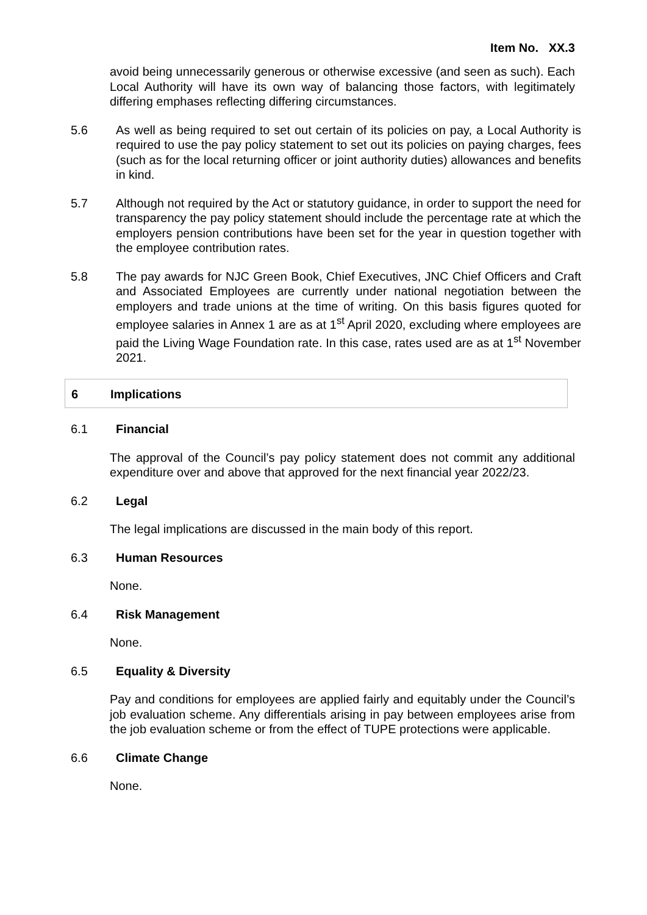Item No. XX.3
avoid being unnecessarily generous or otherwise excessive (and seen as such). Each Local Authority will have its own way of balancing those factors, with legitimately differing emphases reflecting differing circumstances.
5.6 As well as being required to set out certain of its policies on pay, a Local Authority is required to use the pay policy statement to set out its policies on paying charges, fees (such as for the local returning officer or joint authority duties) allowances and benefits in kind.
5.7 Although not required by the Act or statutory guidance, in order to support the need for transparency the pay policy statement should include the percentage rate at which the employers pension contributions have been set for the year in question together with the employee contribution rates.
5.8 The pay awards for NJC Green Book, Chief Executives, JNC Chief Officers and Craft and Associated Employees are currently under national negotiation between the employers and trade unions at the time of writing. On this basis figures quoted for employee salaries in Annex 1 are as at 1<sup>st</sup> April 2020, excluding where employees are paid the Living Wage Foundation rate. In this case, rates used are as at 1<sup>st</sup> November 2021.
6 Implications
6.1 Financial
The approval of the Council’s pay policy statement does not commit any additional expenditure over and above that approved for the next financial year 2022/23.
6.2 Legal
The legal implications are discussed in the main body of this report.
6.3 Human Resources
None.
6.4 Risk Management
None.
6.5 Equality & Diversity
Pay and conditions for employees are applied fairly and equitably under the Council’s job evaluation scheme. Any differentials arising in pay between employees arise from the job evaluation scheme or from the effect of TUPE protections were applicable.
6.6 Climate Change
None.